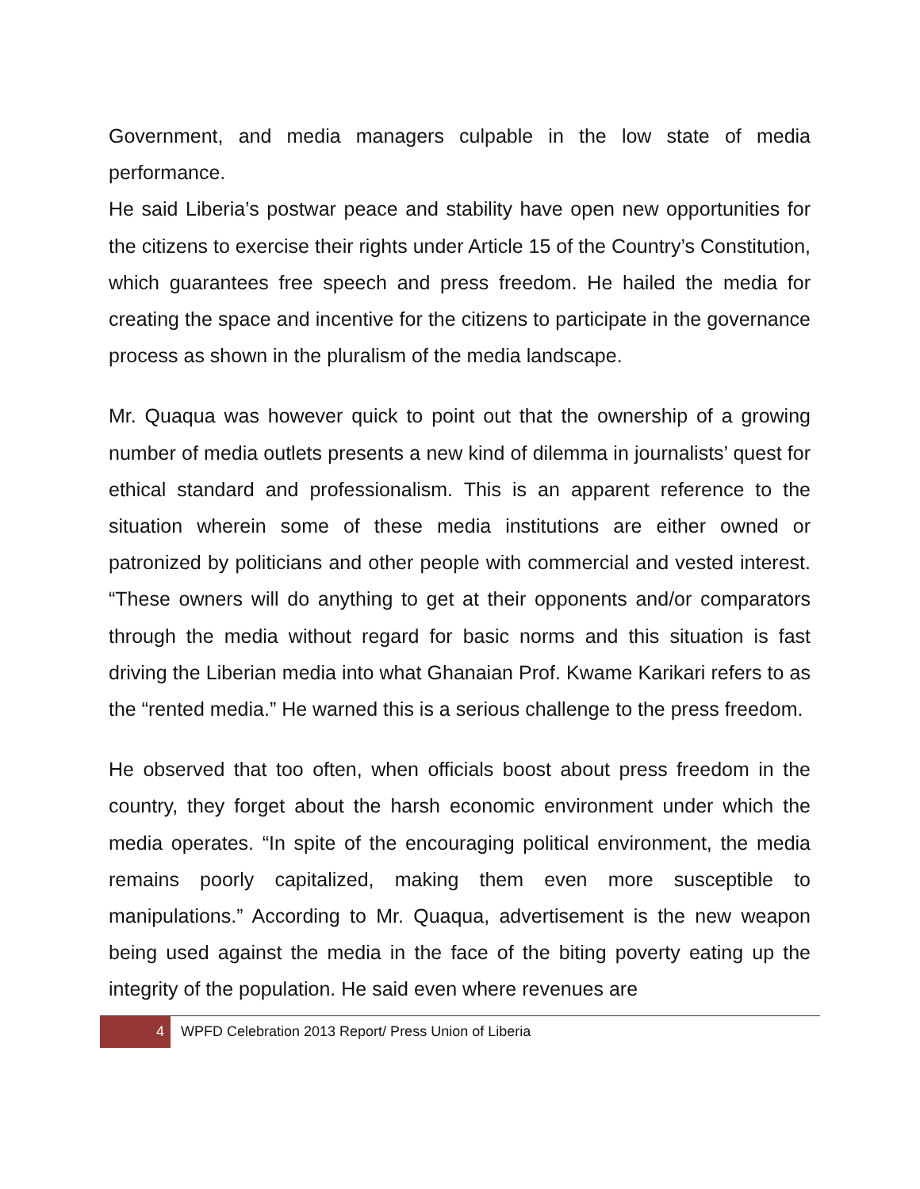Government, and media managers culpable in the low state of media performance.
He said Liberia’s postwar peace and stability have open new opportunities for the citizens to exercise their rights under Article 15 of the Country’s Constitution, which guarantees free speech and press freedom. He hailed the media for creating the space and incentive for the citizens to participate in the governance process as shown in the pluralism of the media landscape.
Mr. Quaqua was however quick to point out that the ownership of a growing number of media outlets presents a new kind of dilemma in journalists’ quest for ethical standard and professionalism. This is an apparent reference to the situation wherein some of these media institutions are either owned or patronized by politicians and other people with commercial and vested interest. “These owners will do anything to get at their opponents and/or comparators through the media without regard for basic norms and this situation is fast driving the Liberian media into what Ghanaian Prof. Kwame Karikari refers to as the “rented media.” He warned this is a serious challenge to the press freedom.
He observed that too often, when officials boost about press freedom in the country, they forget about the harsh economic environment under which the media operates. “In spite of the encouraging political environment, the media remains poorly capitalized, making them even more susceptible to manipulations.” According to Mr. Quaqua, advertisement is the new weapon being used against the media in the face of the biting poverty eating up the integrity of the population. He said even where revenues are
4 WPFD Celebration 2013 Report/ Press Union of Liberia